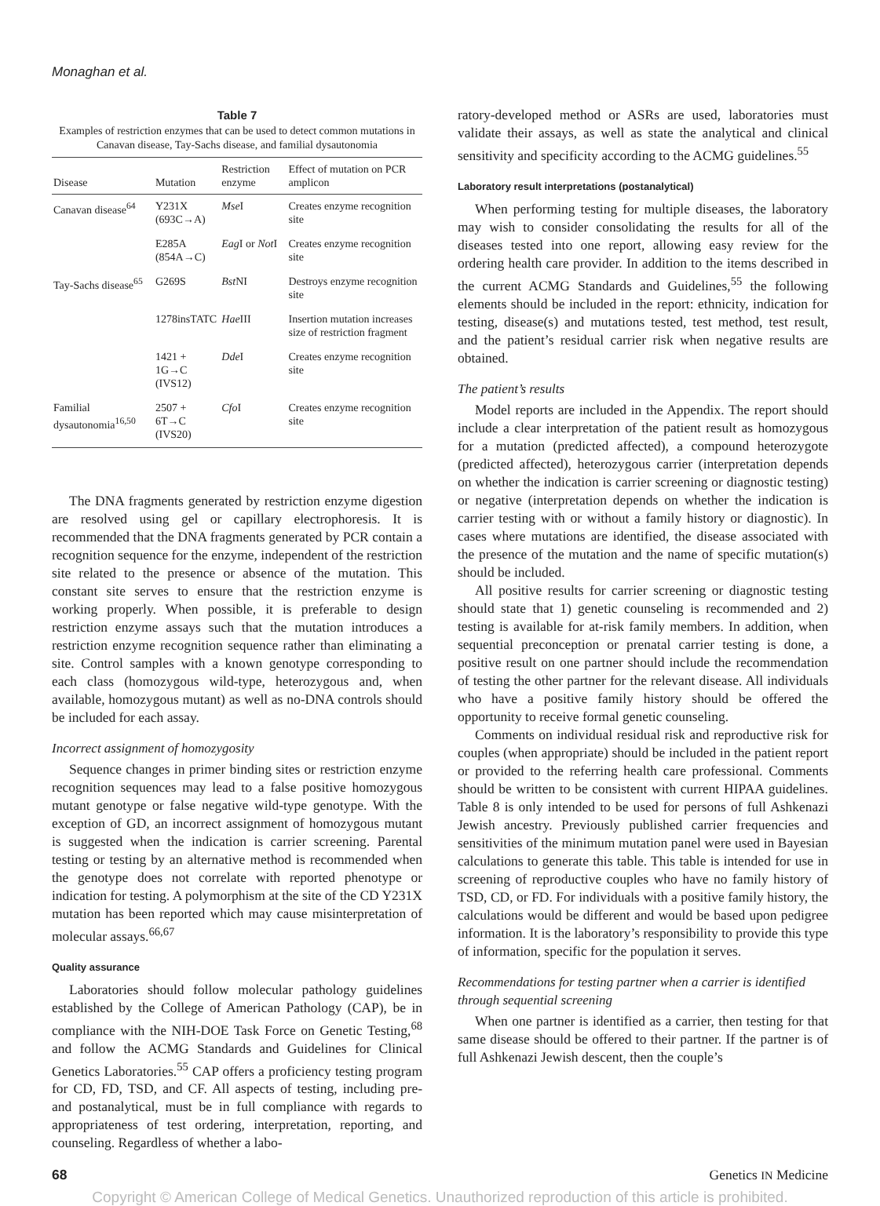Monaghan et al.
Table 7
Examples of restriction enzymes that can be used to detect common mutations in Canavan disease, Tay-Sachs disease, and familial dysautonomia
| Disease | Mutation | Restriction enzyme | Effect of mutation on PCR amplicon |
| --- | --- | --- | --- |
| Canavan disease<sup>64</sup> | Y231X (693C→A) | Mse I | Creates enzyme recognition site |
| | E285A (854A→C) | Eag I or Not I | Creates enzyme recognition site |
| Tay-Sachs disease<sup>65</sup> | G269S | Bst NI | Destroys enzyme recognition site |
| | 1278insTATC | Hae III | Insertion mutation increases size of restriction fragment |
| | 1421 + 1G→C (IVS12) | Dde I | Creates enzyme recognition site |
| Familial dysautonomia<sup>16,50</sup> | 2507 + 6T→C (IVS20) | Cfo I | Creates enzyme recognition site |
The DNA fragments generated by restriction enzyme digestion are resolved using gel or capillary electrophoresis. It is recommended that the DNA fragments generated by PCR contain a recognition sequence for the enzyme, independent of the restriction site related to the presence or absence of the mutation. This constant site serves to ensure that the restriction enzyme is working properly. When possible, it is preferable to design restriction enzyme assays such that the mutation introduces a restriction enzyme recognition sequence rather than eliminating a site. Control samples with a known genotype corresponding to each class (homozygous wild-type, heterozygous and, when available, homozygous mutant) as well as no-DNA controls should be included for each assay.
Incorrect assignment of homozygosity
Sequence changes in primer binding sites or restriction enzyme recognition sequences may lead to a false positive homozygous mutant genotype or false negative wild-type genotype. With the exception of GD, an incorrect assignment of homozygous mutant is suggested when the indication is carrier screening. Parental testing or testing by an alternative method is recommended when the genotype does not correlate with reported phenotype or indication for testing. A polymorphism at the site of the CD Y231X mutation has been reported which may cause misinterpretation of molecular assays.<sup>66,67</sup>
Quality assurance
Laboratories should follow molecular pathology guidelines established by the College of American Pathology (CAP), be in compliance with the NIH-DOE Task Force on Genetic Testing,<sup>68</sup> and follow the ACMG Standards and Guidelines for Clinical Genetics Laboratories.<sup>55</sup> CAP offers a proficiency testing program for CD, FD, TSD, and CF. All aspects of testing, including pre- and postanalytical, must be in full compliance with regards to appropriateness of test ordering, interpretation, reporting, and counseling. Regardless of whether a labo-
ratory-developed method or ASRs are used, laboratories must validate their assays, as well as state the analytical and clinical sensitivity and specificity according to the ACMG guidelines.<sup>55</sup>
Laboratory result interpretations (postanalytical)
When performing testing for multiple diseases, the laboratory may wish to consider consolidating the results for all of the diseases tested into one report, allowing easy review for the ordering health care provider. In addition to the items described in the current ACMG Standards and Guidelines,<sup>55</sup> the following elements should be included in the report: ethnicity, indication for testing, disease(s) and mutations tested, test method, test result, and the patient’s residual carrier risk when negative results are obtained.
The patient’s results
Model reports are included in the Appendix. The report should include a clear interpretation of the patient result as homozygous for a mutation (predicted affected), a compound heterozygote (predicted affected), heterozygous carrier (interpretation depends on whether the indication is carrier screening or diagnostic testing) or negative (interpretation depends on whether the indication is carrier testing with or without a family history or diagnostic). In cases where mutations are identified, the disease associated with the presence of the mutation and the name of specific mutation(s) should be included.
All positive results for carrier screening or diagnostic testing should state that 1) genetic counseling is recommended and 2) testing is available for at-risk family members. In addition, when sequential preconception or prenatal carrier testing is done, a positive result on one partner should include the recommendation of testing the other partner for the relevant disease. All individuals who have a positive family history should be offered the opportunity to receive formal genetic counseling.
Comments on individual residual risk and reproductive risk for couples (when appropriate) should be included in the patient report or provided to the referring health care professional. Comments should be written to be consistent with current HIPAA guidelines. Table 8 is only intended to be used for persons of full Ashkenazi Jewish ancestry. Previously published carrier frequencies and sensitivities of the minimum mutation panel were used in Bayesian calculations to generate this table. This table is intended for use in screening of reproductive couples who have no family history of TSD, CD, or FD. For individuals with a positive family history, the calculations would be different and would be based upon pedigree information. It is the laboratory’s responsibility to provide this type of information, specific for the population it serves.
Recommendations for testing partner when a carrier is identified through sequential screening
When one partner is identified as a carrier, then testing for that same disease should be offered to their partner. If the partner is of full Ashkenazi Jewish descent, then the couple’s
68 Genetics IN Medicine
Copyright © American College of Medical Genetics. Unauthorized reproduction of this article is prohibited.